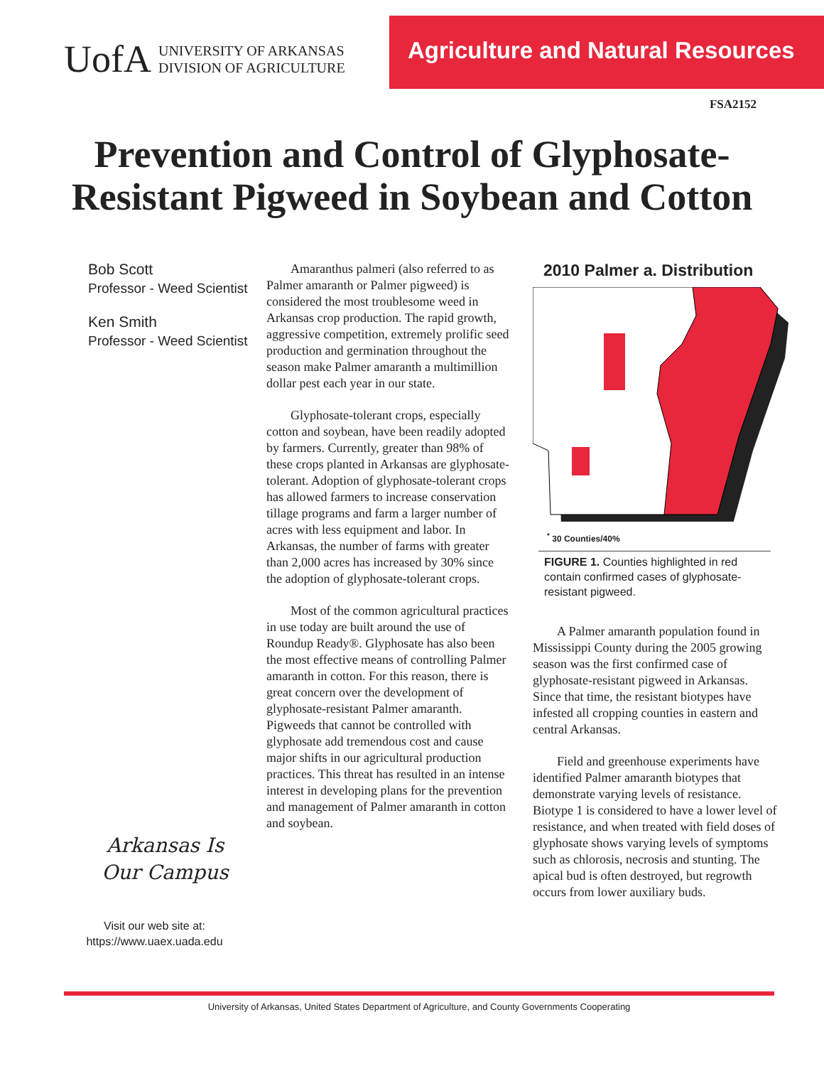UofA
UNIVERSITY OF ARKANSAS
DIVISION OF AGRICULTURE
Agriculture and Natural Resources
FSA2152
Prevention and Control of Glyphosate-Resistant Pigweed in Soybean and Cotton
Bob Scott
Professor - Weed Scientist
Ken Smith
Professor - Weed Scientist
Arkansas Is
Our Campus
Visit our web site at:
https://www.uaex.uada.edu
Amaranthus palmeri (also referred to as Palmer amaranth or Palmer pigweed) is considered the most troublesome weed in Arkansas crop production. The rapid growth, aggressive competition, extremely prolific seed production and germination throughout the season make Palmer amaranth a multimillion dollar pest each year in our state.
Glyphosate-tolerant crops, especially cotton and soybean, have been readily adopted by farmers. Currently, greater than 98% of these crops planted in Arkansas are glyphosate-tolerant. Adoption of glyphosate-tolerant crops has allowed farmers to increase conservation tillage programs and farm a larger number of acres with less equipment and labor. In Arkansas, the number of farms with greater than 2,000 acres has increased by 30% since the adoption of glyphosate-tolerant crops.
Most of the common agricultural practices in use today are built around the use of Roundup Ready®. Glyphosate has also been the most effective means of controlling Palmer amaranth in cotton. For this reason, there is great concern over the development of glyphosate-resistant Palmer amaranth. Pigweeds that cannot be controlled with glyphosate add tremendous cost and cause major shifts in our agricultural production practices. This threat has resulted in an intense interest in developing plans for the prevention and management of Palmer amaranth in cotton and soybean.
2010 Palmer a. Distribution
<sup>*</sup> 30 Counties/40%
FIGURE 1. Counties highlighted in red contain confirmed cases of glyphosate-resistant pigweed.
A Palmer amaranth population found in Mississippi County during the 2005 growing season was the first confirmed case of glyphosate-resistant pigweed in Arkansas. Since that time, the resistant biotypes have infested all cropping counties in eastern and central Arkansas.
Field and greenhouse experiments have identified Palmer amaranth biotypes that demonstrate varying levels of resistance. Biotype 1 is considered to have a lower level of resistance, and when treated with field doses of glyphosate shows varying levels of symptoms such as chlorosis, necrosis and stunting. The apical bud is often destroyed, but regrowth occurs from lower auxiliary buds.
University of Arkansas, United States Department of Agriculture, and County Governments Cooperating